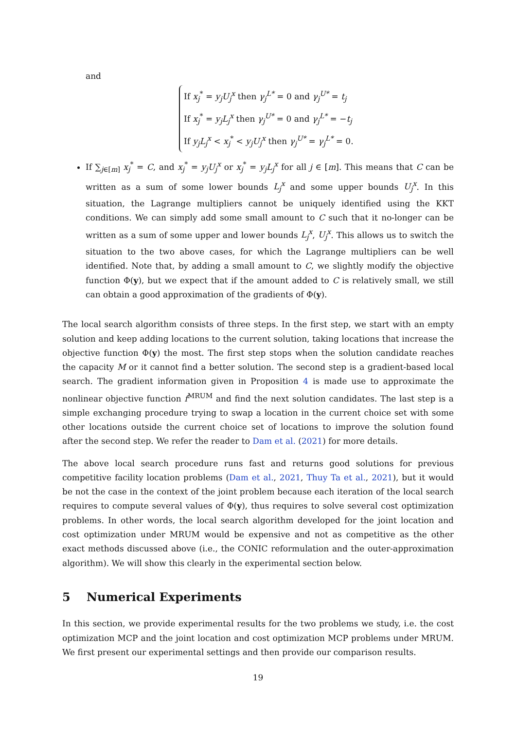and
If x<sub>j</sub><sup>*</sup> = y<sub>j</sub>U<sub>j</sub><sup>x</sup> then γ<sub>j</sub><sup>L*</sup> = 0 and γ<sub>j</sub><sup>U*</sup> = t<sub>j</sub>
If x<sub>j</sub><sup>*</sup> = y<sub>j</sub>L<sub>j</sub><sup>x</sup> then γ<sub>j</sub><sup>U*</sup> = 0 and γ<sub>j</sub><sup>L*</sup> = −t<sub>j</sub>
If y<sub>j</sub>L<sub>j</sub><sup>x</sup> < x<sub>j</sub><sup>*</sup> < y<sub>j</sub>U<sub>j</sub><sup>x</sup> then γ<sub>j</sub><sup>U*</sup> = γ<sub>j</sub><sup>L*</sup> = 0.
If ∑<sub>j∈[m]</sub> x<sub>j</sub><sup>*</sup> = C, and x<sub>j</sub><sup>*</sup> = y<sub>j</sub>U<sub>j</sub><sup>x</sup> or x<sub>j</sub><sup>*</sup> = y<sub>j</sub>L<sub>j</sub><sup>x</sup> for all j ∈ [m]. This means that C can be written as a sum of some lower bounds L<sub>j</sub><sup>x</sup> and some upper bounds U<sub>j</sub><sup>x</sup>. In this situation, the Lagrange multipliers cannot be uniquely identified using the KKT conditions. We can simply add some small amount to C such that it no-longer can be written as a sum of some upper and lower bounds L<sub>j</sub><sup>x</sup>, U<sub>j</sub><sup>x</sup>. This allows us to switch the situation to the two above cases, for which the Lagrange multipliers can be well identified. Note that, by adding a small amount to C, we slightly modify the objective function Φ(y), but we expect that if the amount added to C is relatively small, we still can obtain a good approximation of the gradients of Φ(y).
The local search algorithm consists of three steps. In the first step, we start with an empty solution and keep adding locations to the current solution, taking locations that increase the objective function Φ(y) the most. The first step stops when the solution candidate reaches the capacity M or it cannot find a better solution. The second step is a gradient-based local search. The gradient information given in Proposition 4 is made use to approximate the nonlinear objective function f<sup>MRUM</sup> and find the next solution candidates. The last step is a simple exchanging procedure trying to swap a location in the current choice set with some other locations outside the current choice set of locations to improve the solution found after the second step. We refer the reader to Dam et al. (2021) for more details.
The above local search procedure runs fast and returns good solutions for previous competitive facility location problems (Dam et al., 2021, Thuy Ta et al., 2021), but it would be not the case in the context of the joint problem because each iteration of the local search requires to compute several values of Φ(y), thus requires to solve several cost optimization problems. In other words, the local search algorithm developed for the joint location and cost optimization under MRUM would be expensive and not as competitive as the other exact methods discussed above (i.e., the CONIC reformulation and the outer-approximation algorithm). We will show this clearly in the experimental section below.
5 Numerical Experiments
In this section, we provide experimental results for the two problems we study, i.e. the cost optimization MCP and the joint location and cost optimization MCP problems under MRUM. We first present our experimental settings and then provide our comparison results.
19